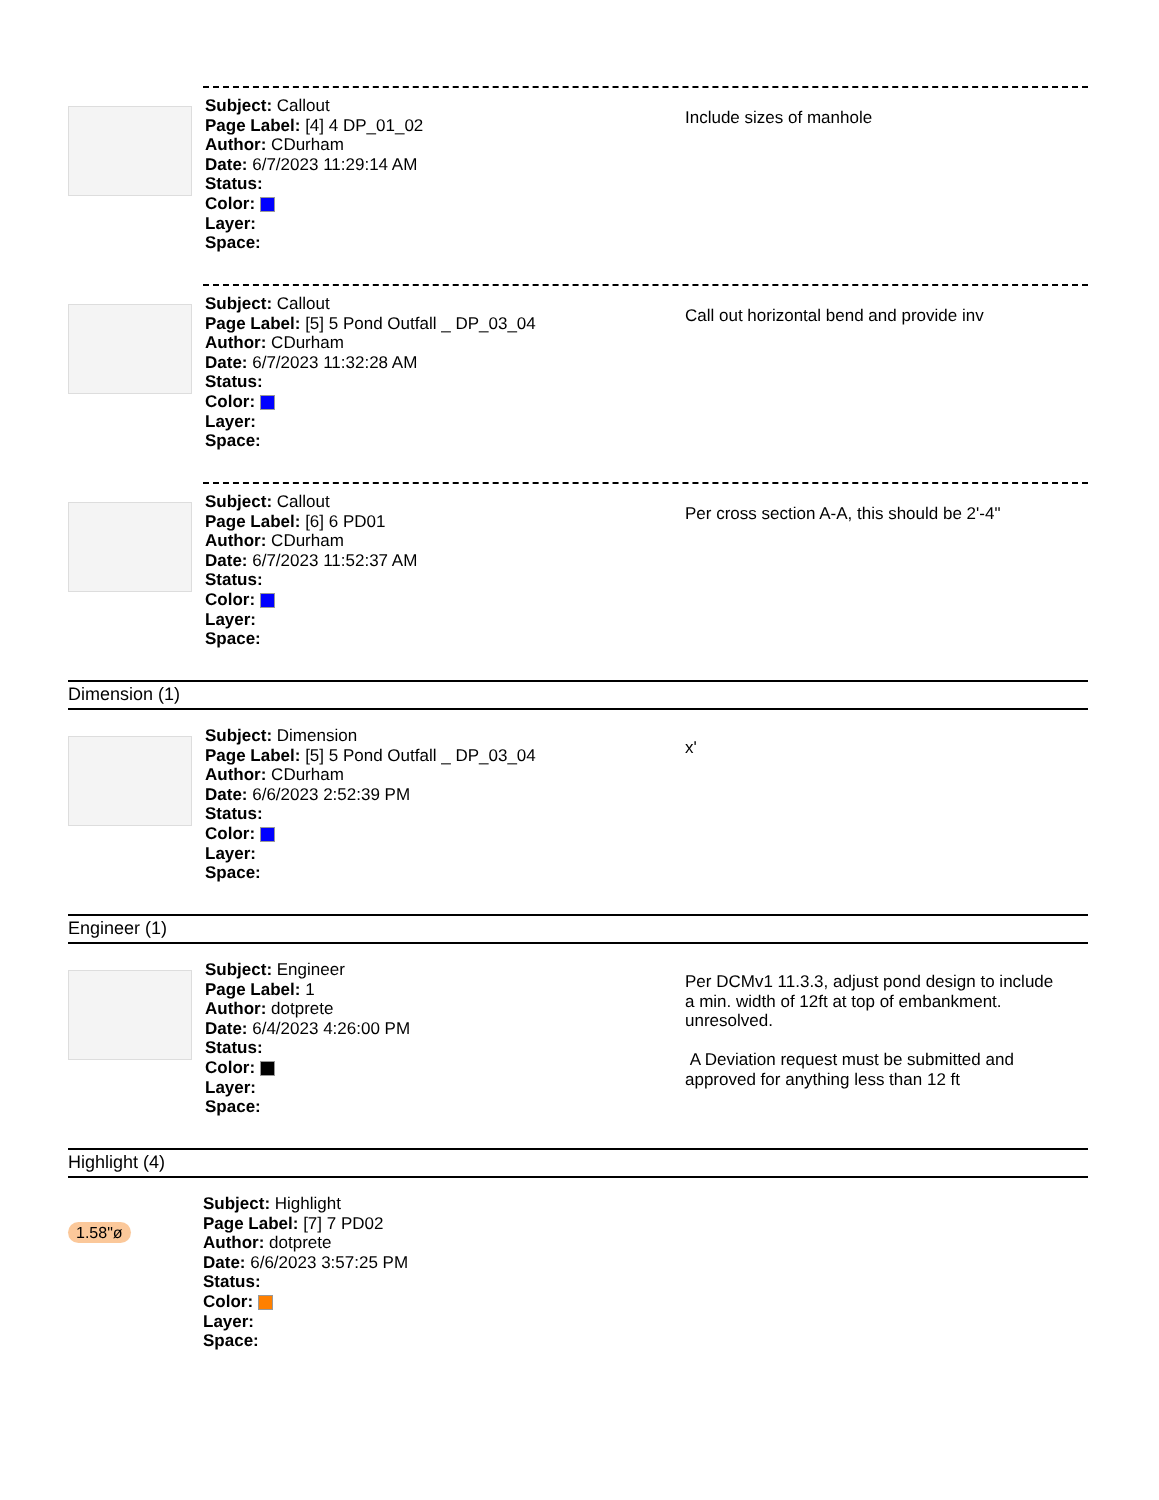Subject: Callout
Page Label: [4] 4 DP_01_02
Author: CDurham
Date: 6/7/2023 11:29:14 AM
Status:
Color:
Layer:
Space:
Include sizes of manhole
Subject: Callout
Page Label: [5] 5 Pond Outfall _ DP_03_04
Author: CDurham
Date: 6/7/2023 11:32:28 AM
Status:
Color:
Layer:
Space:
Call out horizontal bend and provide inv
Subject: Callout
Page Label: [6] 6 PD01
Author: CDurham
Date: 6/7/2023 11:52:37 AM
Status:
Color:
Layer:
Space:
Per cross section A-A, this should be 2'-4"
Dimension (1)
Subject: Dimension
Page Label: [5] 5 Pond Outfall _ DP_03_04
Author: CDurham
Date: 6/6/2023 2:52:39 PM
Status:
Color:
Layer:
Space:
x'
Engineer (1)
Subject: Engineer
Page Label: 1
Author: dotprete
Date: 6/4/2023 4:26:00 PM
Status:
Color:
Layer:
Space:
Per DCMv1 11.3.3, adjust pond design to include a min. width of 12ft at top of embankment.
unresolved.
A Deviation request must be submitted and approved for anything less than 12 ft
Highlight (4)
1.58"ø
Subject: Highlight
Page Label: [7] 7 PD02
Author: dotprete
Date: 6/6/2023 3:57:25 PM
Status:
Color:
Layer:
Space: